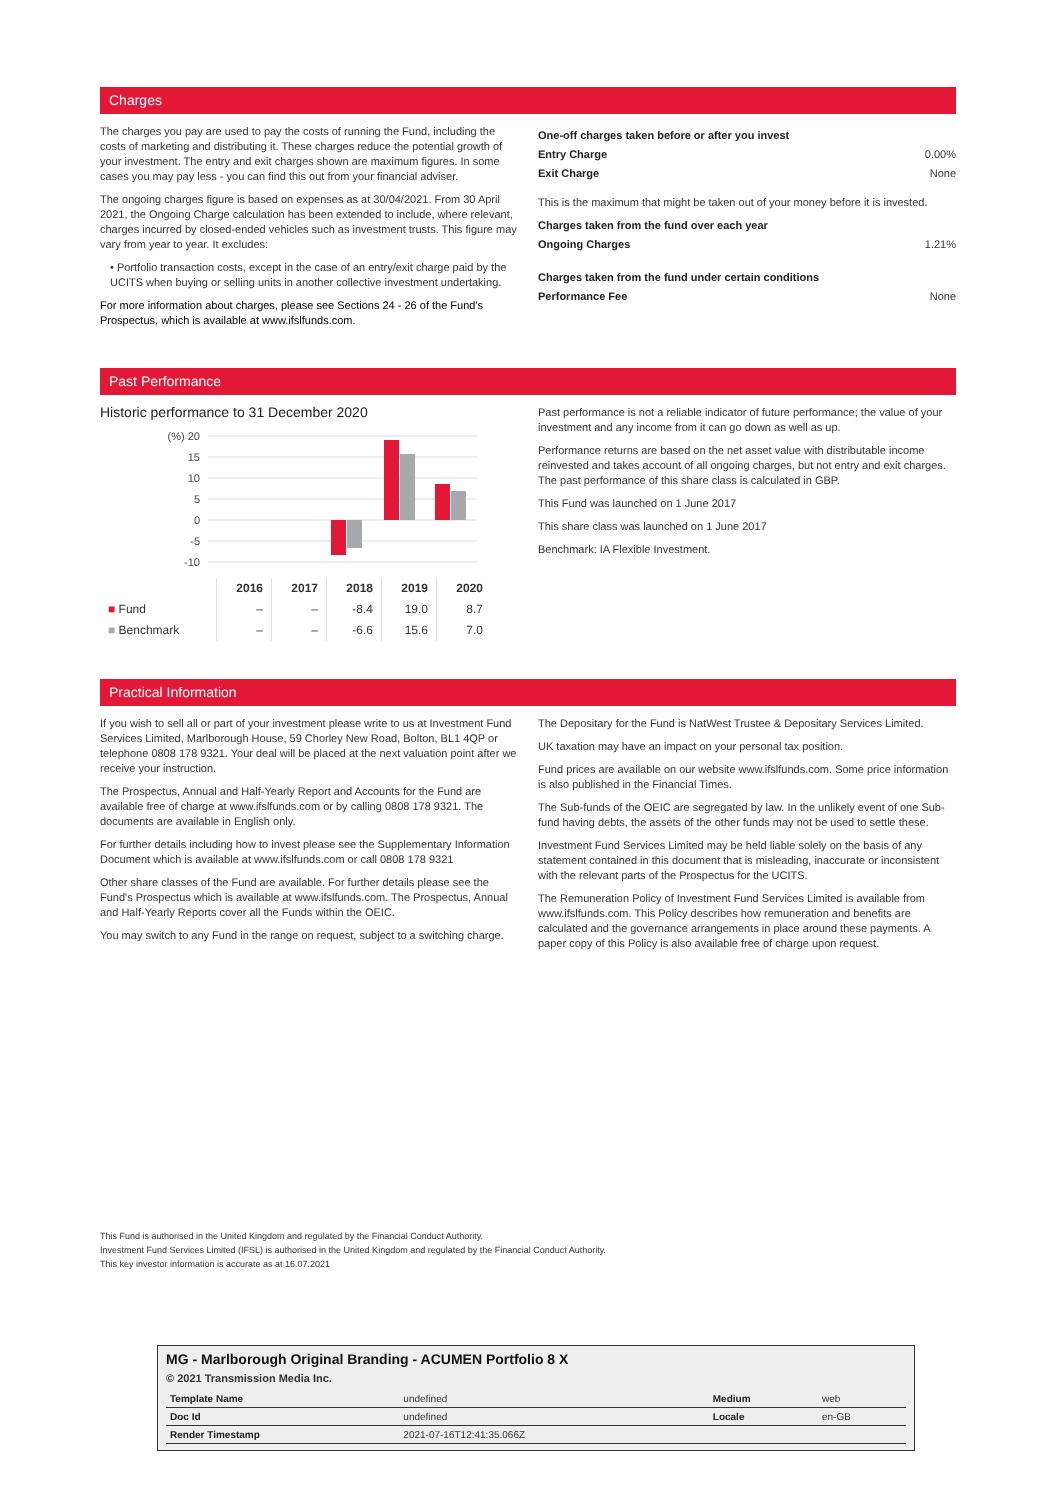Charges
The charges you pay are used to pay the costs of running the Fund, including the costs of marketing and distributing it. These charges reduce the potential growth of your investment. The entry and exit charges shown are maximum figures. In some cases you may pay less - you can find this out from your financial adviser.
The ongoing charges figure is based on expenses as at 30/04/2021. From 30 April 2021, the Ongoing Charge calculation has been extended to include, where relevant, charges incurred by closed-ended vehicles such as investment trusts. This figure may vary from year to year. It excludes:
• Portfolio transaction costs, except in the case of an entry/exit charge paid by the UCITS when buying or selling units in another collective investment undertaking.
For more information about charges, please see Sections 24 - 26 of the Fund's Prospectus, which is available at www.ifslfunds.com.
One-off charges taken before or after you invest
Entry Charge 0.00%
Exit Charge None
This is the maximum that might be taken out of your money before it is invested.
Charges taken from the fund over each year
Ongoing Charges 1.21%
Charges taken from the fund under certain conditions
Performance Fee None
Past Performance
Historic performance to 31 December 2020
(%) 20
15
10
5
0
-5
-10
| | 2016 | 2017 | 2018 | 2019 | 2020 |
| ■ Fund | – | – | -8.4 | 19.0 | 8.7 |
| ■ Benchmark | – | – | -6.6 | 15.6 | 7.0 |
Past performance is not a reliable indicator of future performance; the value of your investment and any income from it can go down as well as up.
Performance returns are based on the net asset value with distributable income reinvested and takes account of all ongoing charges, but not entry and exit charges. The past performance of this share class is calculated in GBP.
This Fund was launched on 1 June 2017
This share class was launched on 1 June 2017
Benchmark: IA Flexible Investment.
Practical Information
If you wish to sell all or part of your investment please write to us at Investment Fund Services Limited, Marlborough House, 59 Chorley New Road, Bolton, BL1 4QP or telephone 0808 178 9321. Your deal will be placed at the next valuation point after we receive your instruction.
The Prospectus, Annual and Half-Yearly Report and Accounts for the Fund are available free of charge at www.ifslfunds.com or by calling 0808 178 9321. The documents are available in English only.
For further details including how to invest please see the Supplementary Information Document which is available at www.ifslfunds.com or call 0808 178 9321
Other share classes of the Fund are available. For further details please see the Fund's Prospectus which is available at www.ifslfunds.com. The Prospectus, Annual and Half-Yearly Reports cover all the Funds within the OEIC.
You may switch to any Fund in the range on request, subject to a switching charge.
The Depositary for the Fund is NatWest Trustee & Depositary Services Limited.
UK taxation may have an impact on your personal tax position.
Fund prices are available on our website www.ifslfunds.com. Some price information is also published in the Financial Times.
The Sub-funds of the OEIC are segregated by law. In the unlikely event of one Sub-fund having debts, the assets of the other funds may not be used to settle these.
Investment Fund Services Limited may be held liable solely on the basis of any statement contained in this document that is misleading, inaccurate or inconsistent with the relevant parts of the Prospectus for the UCITS.
The Remuneration Policy of Investment Fund Services Limited is available from www.ifslfunds.com. This Policy describes how remuneration and benefits are calculated and the governance arrangements in place around these payments. A paper copy of this Policy is also available free of charge upon request.
This Fund is authorised in the United Kingdom and regulated by the Financial Conduct Authority.
Investment Fund Services Limited (IFSL) is authorised in the United Kingdom and regulated by the Financial Conduct Authority.
This key investor information is accurate as at 16.07.2021
MG - Marlborough Original Branding - ACUMEN Portfolio 8 X
© 2021 Transmission Media Inc.
| Template Name | undefined | Medium | web |
| Doc Id | undefined | Locale | en-GB |
| Render Timestamp | 2021-07-16T12:41:35.066Z | | |